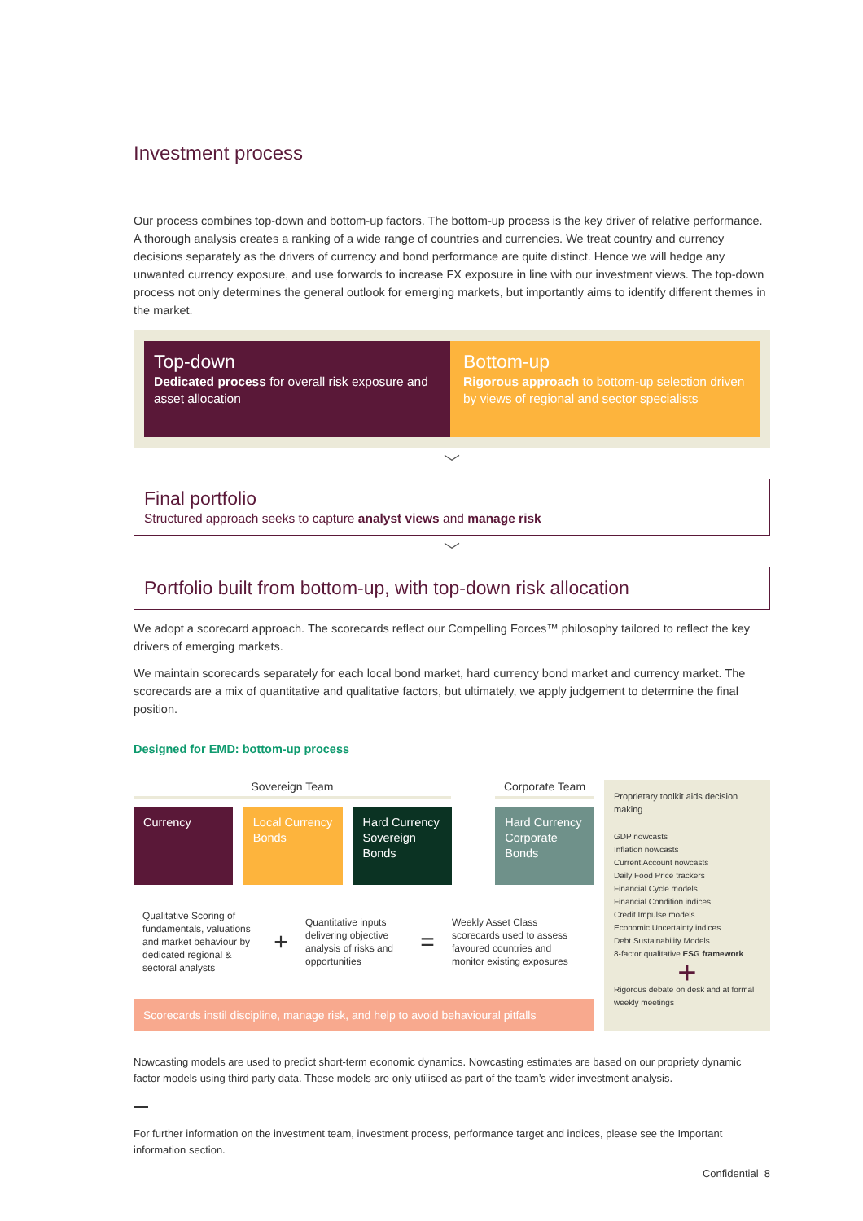Investment process
Our process combines top-down and bottom-up factors. The bottom-up process is the key driver of relative performance. A thorough analysis creates a ranking of a wide range of countries and currencies. We treat country and currency decisions separately as the drivers of currency and bond performance are quite distinct. Hence we will hedge any unwanted currency exposure, and use forwards to increase FX exposure in line with our investment views. The top-down process not only determines the general outlook for emerging markets, but importantly aims to identify different themes in the market.
Top-down
Dedicated process for overall risk exposure and asset allocation
Bottom-up
Rigorous approach to bottom-up selection driven by views of regional and sector specialists
﹀
Final portfolio
Structured approach seeks to capture analyst views and manage risk
﹀
Portfolio built from bottom-up, with top-down risk allocation
We adopt a scorecard approach. The scorecards reflect our Compelling Forces™ philosophy tailored to reflect the key drivers of emerging markets.
We maintain scorecards separately for each local bond market, hard currency bond market and currency market. The scorecards are a mix of quantitative and qualitative factors, but ultimately, we apply judgement to determine the final position.
Designed for EMD: bottom-up process
Sovereign Team Corporate Team
Currency Local Currency Bonds
Hard Currency Sovereign Bonds
Hard Currency Corporate Bonds
Qualitative Scoring of fundamentals, valuations and market behaviour by dedicated regional & sectoral analysts
+
Quantitative inputs delivering objective analysis of risks and opportunities
=
Weekly Asset Class scorecards used to assess favoured countries and monitor existing exposures
Scorecards instil discipline, manage risk, and help to avoid behavioural pitfalls
Proprietary toolkit aids decision making
GDP nowcasts
Inflation nowcasts
Current Account nowcasts
Daily Food Price trackers
Financial Cycle models
Financial Condition indices
Credit Impulse models
Economic Uncertainty indices
Debt Sustainability Models
8-factor qualitative ESG framework
+
Rigorous debate on desk and at formal weekly meetings
Nowcasting models are used to predict short-term economic dynamics. Nowcasting estimates are based on our propriety dynamic factor models using third party data. These models are only utilised as part of the team’s wider investment analysis.
For further information on the investment team, investment process, performance target and indices, please see the Important information section.
Confidential 8